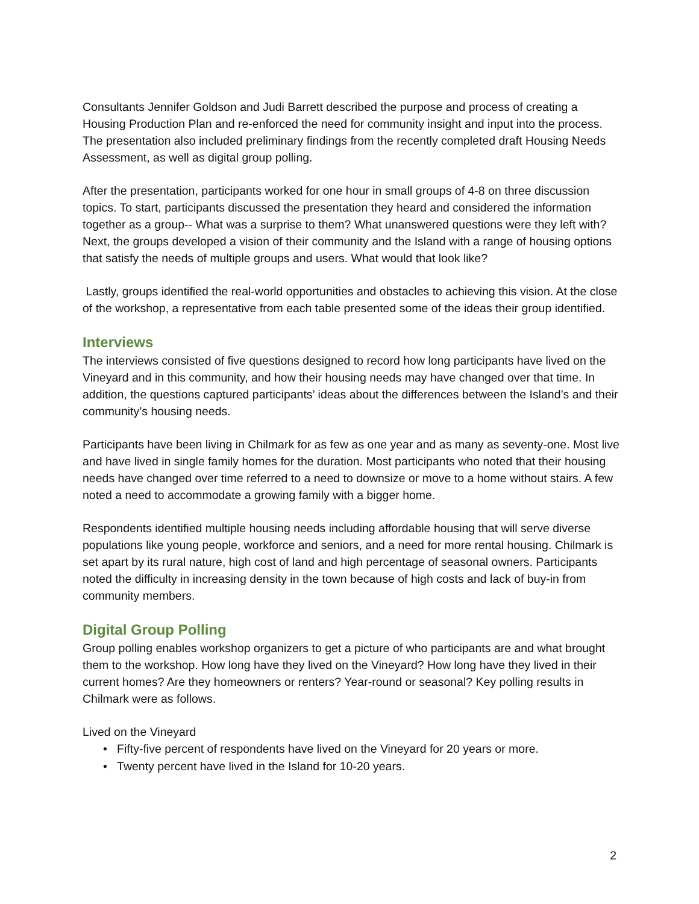Consultants Jennifer Goldson and Judi Barrett described the purpose and process of creating a Housing Production Plan and re-enforced the need for community insight and input into the process. The presentation also included preliminary findings from the recently completed draft Housing Needs Assessment, as well as digital group polling.
After the presentation, participants worked for one hour in small groups of 4-8 on three discussion topics. To start, participants discussed the presentation they heard and considered the information together as a group-- What was a surprise to them? What unanswered questions were they left with? Next, the groups developed a vision of their community and the Island with a range of housing options that satisfy the needs of multiple groups and users. What would that look like?
Lastly, groups identified the real-world opportunities and obstacles to achieving this vision. At the close of the workshop, a representative from each table presented some of the ideas their group identified.
Interviews
The interviews consisted of five questions designed to record how long participants have lived on the Vineyard and in this community, and how their housing needs may have changed over that time. In addition, the questions captured participants’ ideas about the differences between the Island’s and their community’s housing needs.
Participants have been living in Chilmark for as few as one year and as many as seventy-one. Most live and have lived in single family homes for the duration. Most participants who noted that their housing needs have changed over time referred to a need to downsize or move to a home without stairs. A few noted a need to accommodate a growing family with a bigger home.
Respondents identified multiple housing needs including affordable housing that will serve diverse populations like young people, workforce and seniors, and a need for more rental housing. Chilmark is set apart by its rural nature, high cost of land and high percentage of seasonal owners. Participants noted the difficulty in increasing density in the town because of high costs and lack of buy-in from community members.
Digital Group Polling
Group polling enables workshop organizers to get a picture of who participants are and what brought them to the workshop. How long have they lived on the Vineyard? How long have they lived in their current homes? Are they homeowners or renters? Year-round or seasonal? Key polling results in Chilmark were as follows.
Lived on the Vineyard
• Fifty-five percent of respondents have lived on the Vineyard for 20 years or more.
• Twenty percent have lived in the Island for 10-20 years.
2